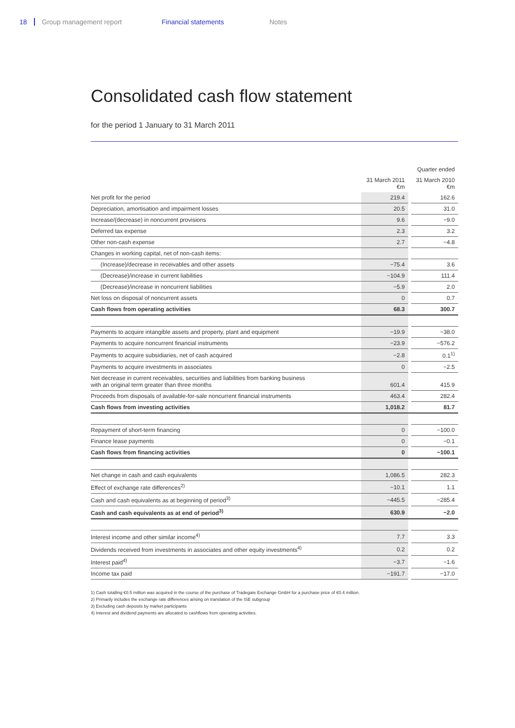18 Group management report Financial statements Notes
Consolidated cash flow statement
for the period 1 January to 31 March 2011
| | | | Quarter ended |
| | 31 March 2011 €m | | 31 March 2010 €m |
| Net profit for the period | 219.4 | | 162.6 |
| Depreciation, amortisation and impairment losses | 20.5 | | 31.0 |
| Increase/(decrease) in noncurrent provisions | 9.6 | | −9.0 |
| Deferred tax expense | 2.3 | | 3.2 |
| Other non-cash expense | 2.7 | | −4.8 |
| Changes in working capital, net of non-cash items: | | | |
| (Increase)/decrease in receivables and other assets | −75.4 | | 3.6 |
| (Decrease)/increase in current liabilities | −104.9 | | 111.4 |
| (Decrease)/increase in noncurrent liabilities | −5.9 | | 2.0 |
| Net loss on disposal of noncurrent assets | 0 | | 0.7 |
| Cash flows from operating activities | 68.3 | | 300.7 |
| Payments to acquire intangible assets and property, plant and equipment | −19.9 | | −38.0 |
| Payments to acquire noncurrent financial instruments | −23.9 | | −576.2 |
| Payments to acquire subsidiaries, net of cash acquired | −2.8 | | 0.1<sup>1)</sup> |
| Payments to acquire investments in associates | 0 | | −2.5 |
| Net decrease in current receivables, securities and liabilities from banking business with an original term greater than three months | 601.4 | | 415.9 |
| Proceeds from disposals of available-for-sale noncurrent financial instruments | 463.4 | | 282.4 |
| Cash flows from investing activities | 1,018.2 | | 81.7 |
| Repayment of short-term financing | 0 | | −100.0 |
| Finance lease payments | 0 | | −0.1 |
| Cash flows from financing activities | 0 | | −100.1 |
| Net change in cash and cash equivalents | 1,086.5 | | 282.3 |
| Effect of exchange rate differences<sup>2)</sup> | −10.1 | | 1.1 |
| Cash and cash equivalents as at beginning of period<sup>3)</sup> | −445.5 | | −285.4 |
| Cash and cash equivalents as at end of period<sup>3)</sup> | 630.9 | | −2.0 |
| Interest income and other similar income<sup>4)</sup> | 7.7 | | 3.3 |
| Dividends received from investments in associates and other equity investments<sup>4)</sup> | 0.2 | | 0.2 |
| Interest paid<sup>4)</sup> | −3.7 | | −1.6 |
| Income tax paid | −191.7 | | −17.0 |
1) Cash totalling €0.5 million was acquired in the course of the purchase of Tradegate Exchange GmbH for a purchase price of €0.4 million.
2) Primarily includes the exchange rate differences arising on translation of the ISE subgroup
3) Excluding cash deposits by market participants
4) Interest and dividend payments are allocated to cashflows from operating activities.